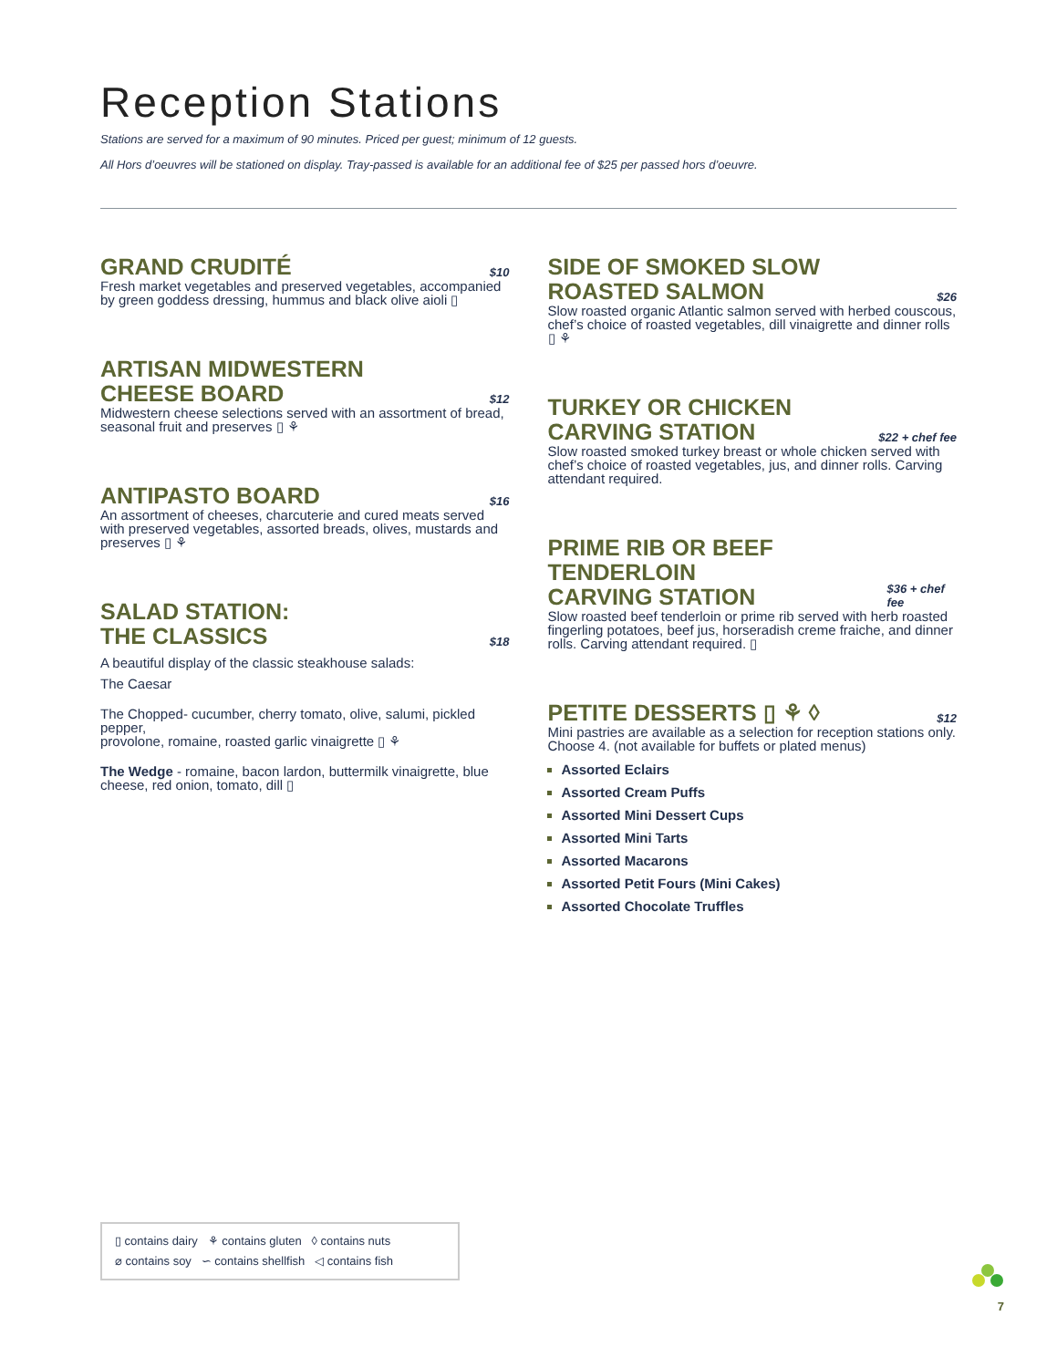Reception Stations
Stations are served for a maximum of 90 minutes. Priced per guest; minimum of 12 guests.
All Hors d’oeuvres will be stationed on display. Tray-passed is available for an additional fee of $25 per passed hors d’oeuvre.
GRAND CRUDITÉ
$10
Fresh market vegetables and preserved vegetables, accompanied by green goddess dressing, hummus and black olive aioli ▯
ARTISAN MIDWESTERN
CHEESE BOARD
$12
Midwestern cheese selections served with an assortment of bread, seasonal fruit and preserves ▯ ⚘
ANTIPASTO BOARD
$16
An assortment of cheeses, charcuterie and cured meats served with preserved vegetables, assorted breads, olives, mustards and preserves ▯ ⚘
SALAD STATION:
THE CLASSICS
$18
A beautiful display of the classic steakhouse salads:
The Caesar
The Chopped- cucumber, cherry tomato, olive, salumi, pickled pepper,
provolone, romaine, roasted garlic vinaigrette ▯ ⚘
The Wedge - romaine, bacon lardon, buttermilk vinaigrette, blue cheese, red onion, tomato, dill ▯
SIDE OF SMOKED SLOW
ROASTED SALMON
$26
Slow roasted organic Atlantic salmon served with herbed couscous, chef’s choice of roasted vegetables, dill vinaigrette and dinner rolls ▯ ⚘
TURKEY OR CHICKEN
CARVING STATION
$22 + chef fee
Slow roasted smoked turkey breast or whole chicken served with chef’s choice of roasted vegetables, jus, and dinner rolls. Carving attendant required.
PRIME RIB OR BEEF TENDERLOIN
CARVING STATION
$36 + chef fee
Slow roasted beef tenderloin or prime rib served with herb roasted fingerling potatoes, beef jus, horseradish creme fraiche, and dinner rolls. Carving attendant required. ▯
PETITE DESSERTS ▯ ⚘ ◊
$12
Mini pastries are available as a selection for reception stations only. Choose 4. (not available for buffets or plated menus)
Assorted Eclairs
Assorted Cream Puffs
Assorted Mini Dessert Cups
Assorted Mini Tarts
Assorted Macarons
Assorted Petit Fours (Mini Cakes)
Assorted Chocolate Truffles
▯ contains dairy ⚘ contains gluten ◊ contains nuts
⌀ contains soy ∽ contains shellfish ◁ contains fish
7